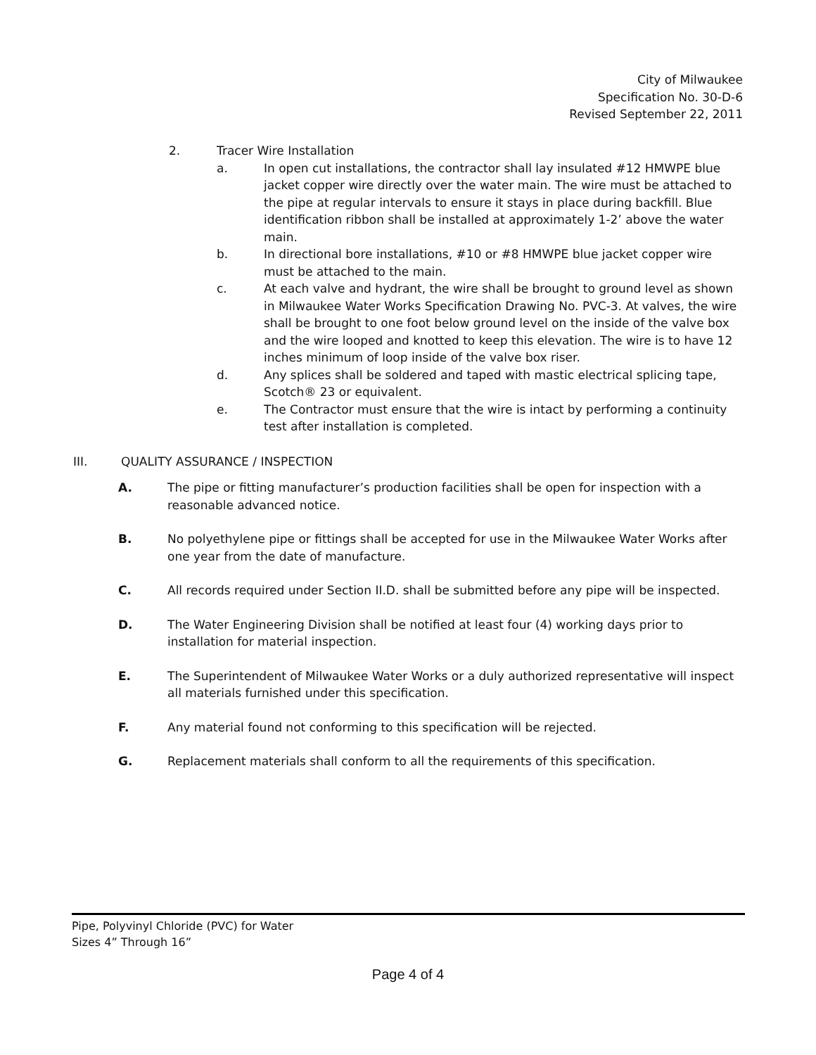City of Milwaukee
Specification No. 30-D-6
Revised September 22, 2011
2. Tracer Wire Installation
a. In open cut installations, the contractor shall lay insulated #12 HMWPE blue jacket copper wire directly over the water main. The wire must be attached to the pipe at regular intervals to ensure it stays in place during backfill. Blue identification ribbon shall be installed at approximately 1-2’ above the water main.
b. In directional bore installations, #10 or #8 HMWPE blue jacket copper wire must be attached to the main.
c. At each valve and hydrant, the wire shall be brought to ground level as shown in Milwaukee Water Works Specification Drawing No. PVC-3. At valves, the wire shall be brought to one foot below ground level on the inside of the valve box and the wire looped and knotted to keep this elevation. The wire is to have 12 inches minimum of loop inside of the valve box riser.
d. Any splices shall be soldered and taped with mastic electrical splicing tape, Scotch® 23 or equivalent.
e. The Contractor must ensure that the wire is intact by performing a continuity test after installation is completed.
III. QUALITY ASSURANCE / INSPECTION
A. The pipe or fitting manufacturer’s production facilities shall be open for inspection with a reasonable advanced notice.
B. No polyethylene pipe or fittings shall be accepted for use in the Milwaukee Water Works after one year from the date of manufacture.
C. All records required under Section II.D. shall be submitted before any pipe will be inspected.
D. The Water Engineering Division shall be notified at least four (4) working days prior to installation for material inspection.
E. The Superintendent of Milwaukee Water Works or a duly authorized representative will inspect all materials furnished under this specification.
F. Any material found not conforming to this specification will be rejected.
G. Replacement materials shall conform to all the requirements of this specification.
Pipe, Polyvinyl Chloride (PVC) for Water
Sizes 4” Through 16”
Page 4 of 4